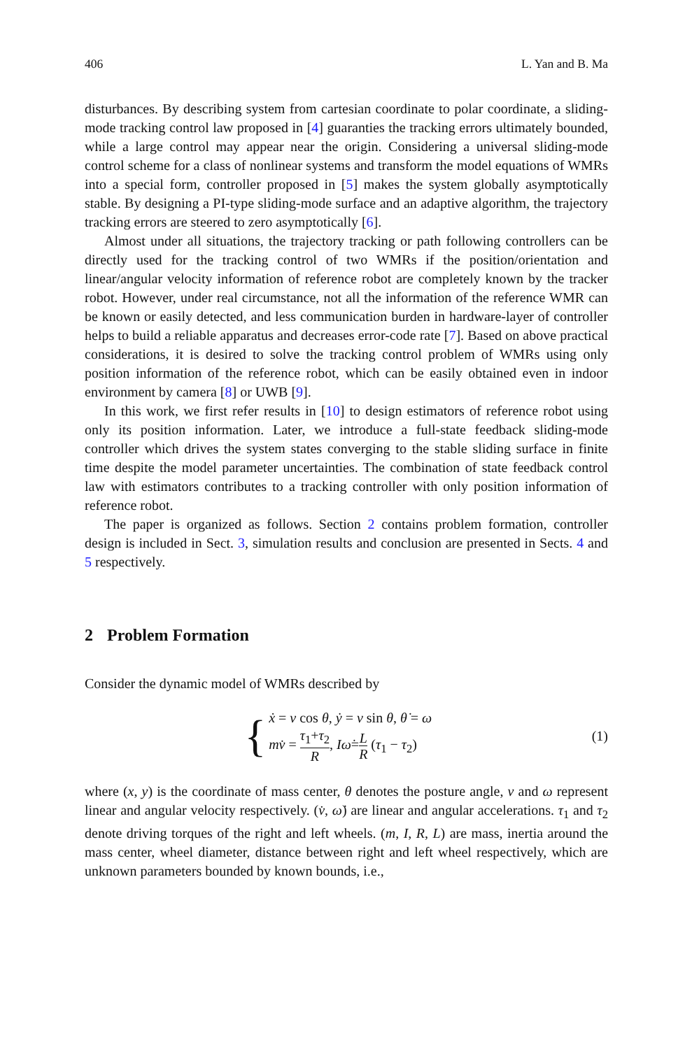406 L. Yan and B. Ma
disturbances. By describing system from cartesian coordinate to polar coordinate, a sliding-mode tracking control law proposed in [4] guaranties the tracking errors ultimately bounded, while a large control may appear near the origin. Considering a universal sliding-mode control scheme for a class of nonlinear systems and transform the model equations of WMRs into a special form, controller proposed in [5] makes the system globally asymptotically stable. By designing a PI-type sliding-mode surface and an adaptive algorithm, the trajectory tracking errors are steered to zero asymptotically [6].
Almost under all situations, the trajectory tracking or path following controllers can be directly used for the tracking control of two WMRs if the position/orientation and linear/angular velocity information of reference robot are completely known by the tracker robot. However, under real circumstance, not all the information of the reference WMR can be known or easily detected, and less communication burden in hardware-layer of controller helps to build a reliable apparatus and decreases error-code rate [7]. Based on above practical considerations, it is desired to solve the tracking control problem of WMRs using only position information of the reference robot, which can be easily obtained even in indoor environment by camera [8] or UWB [9].
In this work, we first refer results in [10] to design estimators of reference robot using only its position information. Later, we introduce a full-state feedback sliding-mode controller which drives the system states converging to the stable sliding surface in finite time despite the model parameter uncertainties. The combination of state feedback control law with estimators contributes to a tracking controller with only position information of reference robot.
The paper is organized as follows. Section 2 contains problem formation, controller design is included in Sect. 3, simulation results and conclusion are presented in Sects. 4 and 5 respectively.
2 Problem Formation
Consider the dynamic model of WMRs described by
{
ẋ = v cos θ, ẏ = v sin θ, θ̇ = ω
mv̇ = τ<sub>1</sub>+τ<sub>2</sub> R, Iω̇=L R (τ<sub>1</sub> − τ<sub>2</sub>)
(1)
where (x, y) is the coordinate of mass center, θ denotes the posture angle, v and ω represent linear and angular velocity respectively. (v̇, ω̇) are linear and angular accelerations. τ<sub>1</sub> and τ<sub>2</sub> denote driving torques of the right and left wheels. (m, I, R, L) are mass, inertia around the mass center, wheel diameter, distance between right and left wheel respectively, which are unknown parameters bounded by known bounds, i.e.,